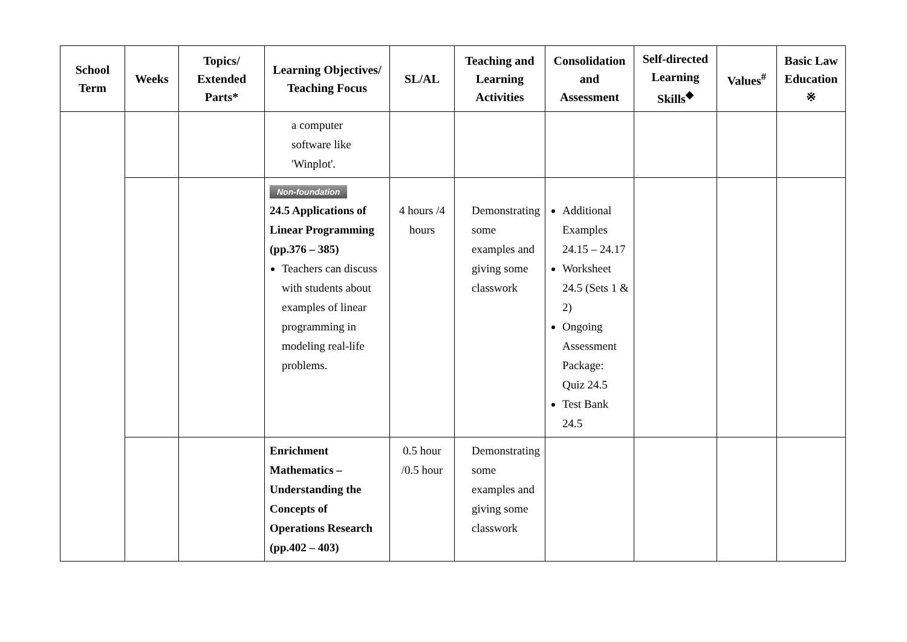| School Term | Weeks | Topics/ Extended Parts* | Learning Objectives/ Teaching Focus | SL/AL | Teaching and Learning Activities | Consolidation and Assessment | Self-directed Learning Skills<sup>◆</sup> | Values<sup>#</sup> | Basic Law Education ※ |
| --- | --- | --- | --- | --- | --- | --- | --- | --- | --- |
| | | | a computer software like 'Winplot'. | | | | | | |
| | | | Non-foundation 24.5 Applications of Linear Programming (pp.376 – 385) Teachers can discuss with students about examples of linear programming in modeling real-life problems. | 4 hours /4 hours | Demonstrating some examples and giving some classwork | Additional Examples 24.15 – 24.17 Worksheet 24.5 (Sets 1 & 2) Ongoing Assessment Package: Quiz 24.5 Test Bank 24.5 | | | |
| | | | Enrichment Mathematics – Understanding the Concepts of Operations Research (pp.402 – 403) | 0.5 hour /0.5 hour | Demonstrating some examples and giving some classwork | | | | |